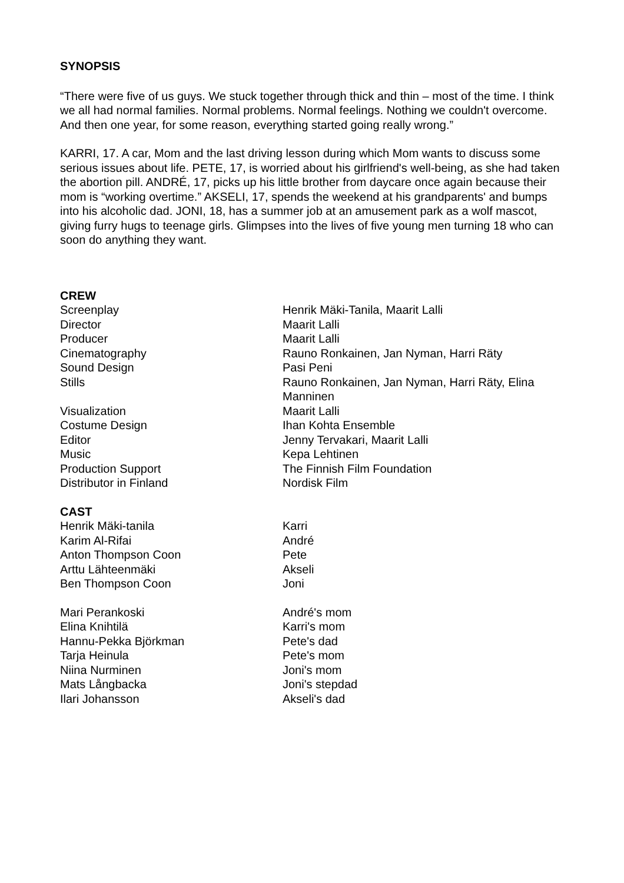SYNOPSIS
“There were five of us guys. We stuck together through thick and thin – most of the time. I think we all had normal families. Normal problems. Normal feelings. Nothing we couldn't overcome. And then one year, for some reason, everything started going really wrong.”
KARRI, 17. A car, Mom and the last driving lesson during which Mom wants to discuss some serious issues about life. PETE, 17, is worried about his girlfriend's well-being, as she had taken the abortion pill. ANDRÉ, 17, picks up his little brother from daycare once again because their mom is “working overtime.” AKSELI, 17, spends the weekend at his grandparents' and bumps into his alcoholic dad. JONI, 18, has a summer job at an amusement park as a wolf mascot, giving furry hugs to teenage girls. Glimpses into the lives of five young men turning 18 who can soon do anything they want.
CREW
| Screenplay | Henrik Mäki-Tanila, Maarit Lalli |
| Director | Maarit Lalli |
| Producer | Maarit Lalli |
| Cinematography | Rauno Ronkainen, Jan Nyman, Harri Räty |
| Sound Design | Pasi Peni |
| Stills | Rauno Ronkainen, Jan Nyman, Harri Räty, Elina Manninen |
| Visualization | Maarit Lalli |
| Costume Design | Ihan Kohta Ensemble |
| Editor | Jenny Tervakari, Maarit Lalli |
| Music | Kepa Lehtinen |
| Production Support | The Finnish Film Foundation |
| Distributor in Finland | Nordisk Film |
CAST
| Henrik Mäki-tanila | Karri |
| Karim Al-Rifai | André |
| Anton Thompson Coon | Pete |
| Arttu Lähteenmäki | Akseli |
| Ben Thompson Coon | Joni |
| Mari Perankoski | André's mom |
| Elina Knihtilä | Karri's mom |
| Hannu-Pekka Björkman | Pete's dad |
| Tarja Heinula | Pete's mom |
| Niina Nurminen | Joni's mom |
| Mats Långbacka | Joni's stepdad |
| Ilari Johansson | Akseli's dad |